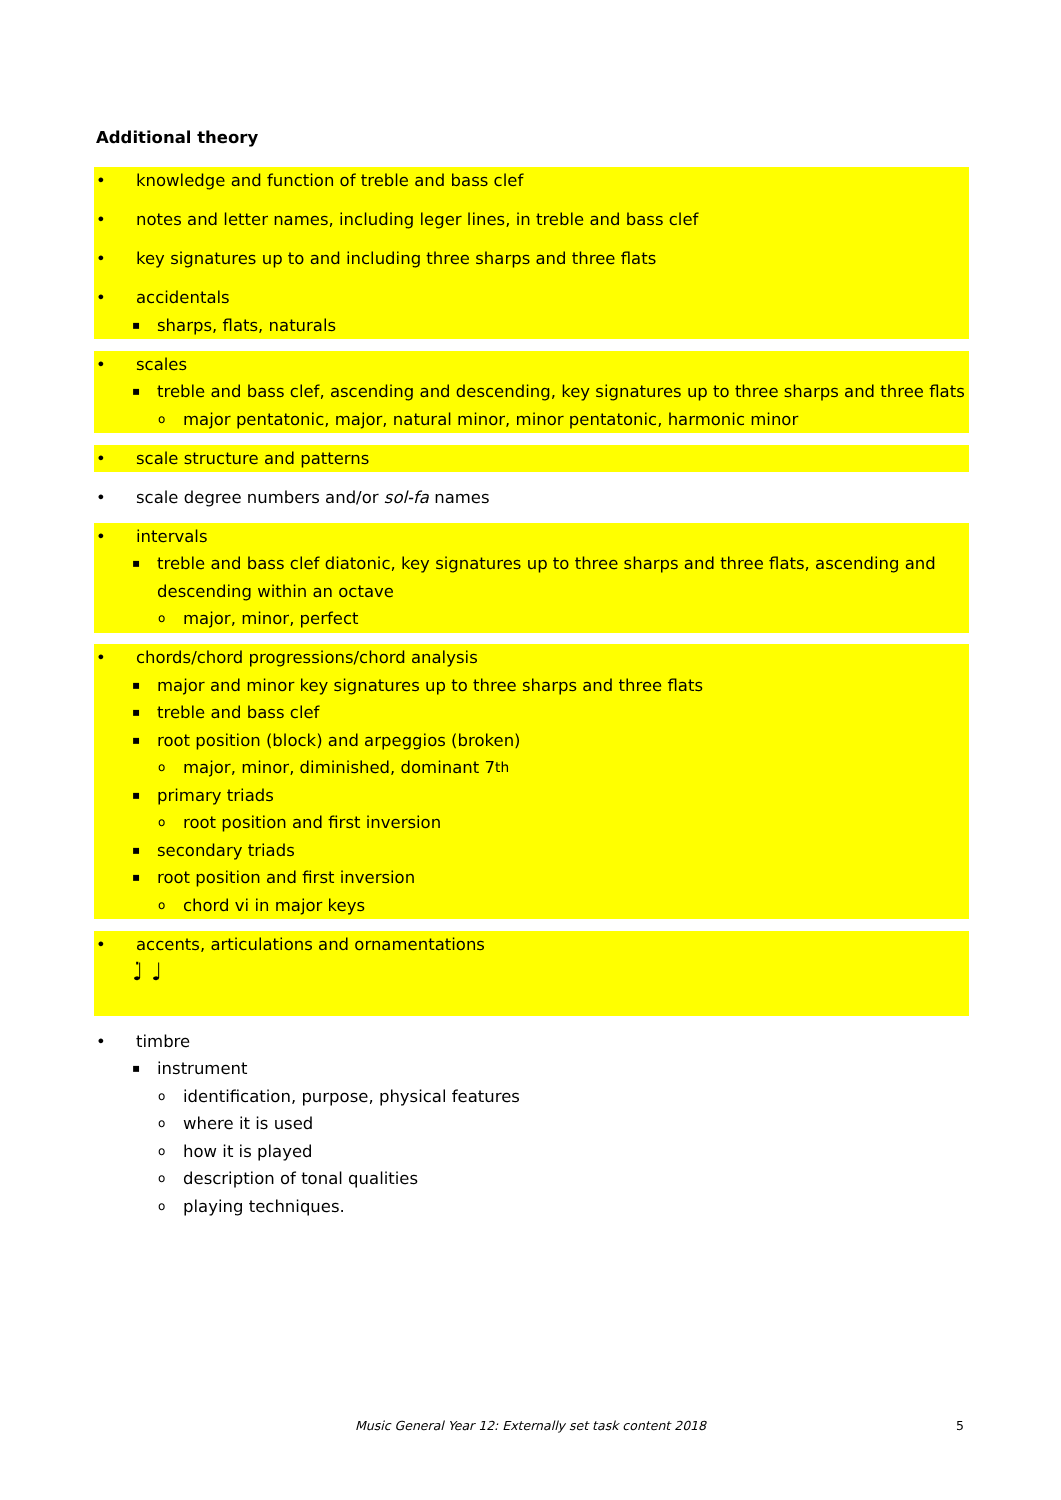Additional theory
• knowledge and function of treble and bass clef
• notes and letter names, including leger lines, in treble and bass clef
• key signatures up to and including three sharps and three flats
• accidentals
▪ sharps, flats, naturals
• scales
▪ treble and bass clef, ascending and descending, key signatures up to three sharps and three flats
omajor pentatonic, major, natural minor, minor pentatonic, harmonic minor
• scale structure and patterns
• scale degree numbers and/or sol-fa names
• intervals
▪ treble and bass clef diatonic, key signatures up to three sharps and three flats, ascending and
descending within an octave
omajor, minor, perfect
• chords/chord progressions/chord analysis
▪ major and minor key signatures up to three sharps and three flats
▪ treble and bass clef
▪ root position (block) and arpeggios (broken)
omajor, minor, diminished, dominant 7<sup>th</sup>
▪ primary triads
oroot position and first inversion
▪ secondary triads
▪ root position and first inversion
ochord vi in major keys
• accents, articulations and ornamentations
♩̇ ♩
• timbre
▪ instrument
oidentification, purpose, physical features
owhere it is used
ohow it is played
odescription of tonal qualities
oplaying techniques.
Music General Year 12: Externally set task content 2018 5